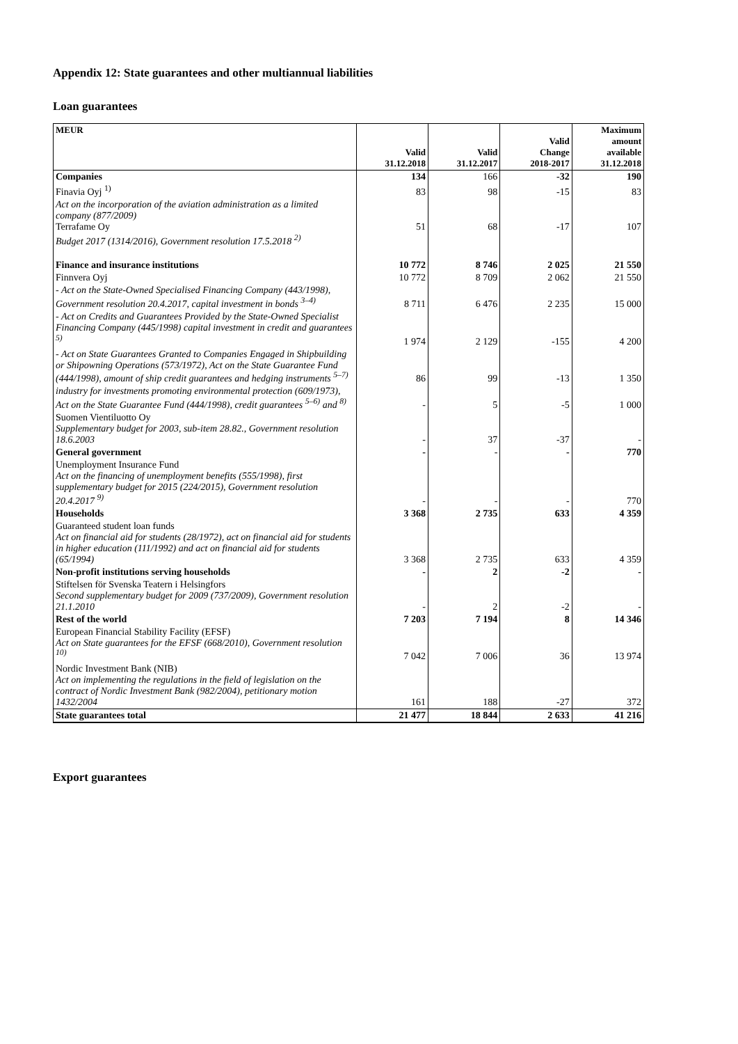Appendix 12: State guarantees and other multiannual liabilities
Loan guarantees
| MEUR | Valid 31.12.2018 | Valid 31.12.2017 | Valid Change 2018-2017 | Maximum amount available 31.12.2018 |
| --- | --- | --- | --- | --- |
| Companies | 134 | 166 | -32 | 190 |
| Finavia Oyj <sup>1)</sup> | 83 | 98 | -15 | 83 |
| Act on the incorporation of the aviation administration as a limited company (877/2009) Terrafame Oy | 51 | 68 | -17 | 107 |
| Budget 2017 (1314/2016), Government resolution 17.5.2018 <sup>2)</sup> | | | | |
| Finance and insurance institutions | 10 772 | 8 746 | 2 025 | 21 550 |
| Finnvera Oyj | 10 772 | 8 709 | 2 062 | 21 550 |
| - Act on the State-Owned Specialised Financing Company (443/1998), Government resolution 20.4.2017, capital investment in bonds <sup>3–4)</sup> | 8 711 | 6 476 | 2 235 | 15 000 |
| - Act on Credits and Guarantees Provided by the State-Owned Specialist Financing Company (445/1998) capital investment in credit and guarantees <sup>5)</sup> | 1 974 | 2 129 | -155 | 4 200 |
| - Act on State Guarantees Granted to Companies Engaged in Shipbuilding or Shipowning Operations (573/1972), Act on the State Guarantee Fund (444/1998), amount of ship credit guarantees and hedging instruments <sup>5–7)</sup> | 86 | 99 | -13 | 1 350 |
| industry for investments promoting environmental protection (609/1973), Act on the State Guarantee Fund (444/1998), credit guarantees <sup>5–6)</sup> and <sup>8)</sup> | - | 5 | -5 | 1 000 |
| Suomen Vientiluotto Oy Supplementary budget for 2003, sub-item 28.82., Government resolution 18.6.2003 | - | 37 | -37 | - |
| General government | - | - | - | 770 |
| Unemployment Insurance Fund Act on the financing of unemployment benefits (555/1998), first supplementary budget for 2015 (224/2015), Government resolution 20.4.2017 <sup>9)</sup> | - | - | - | 770 |
| Households | 3 368 | 2 735 | 633 | 4 359 |
| Guaranteed student loan funds Act on financial aid for students (28/1972), act on financial aid for students in higher education (111/1992) and act on financial aid for students (65/1994) | 3 368 | 2 735 | 633 | 4 359 |
| Non-profit institutions serving households | - | 2 | -2 | - |
| Stiftelsen för Svenska Teatern i Helsingfors Second supplementary budget for 2009 (737/2009), Government resolution 21.1.2010 | - | 2 | -2 | - |
| Rest of the world | 7 203 | 7 194 | 8 | 14 346 |
| European Financial Stability Facility (EFSF) Act on State guarantees for the EFSF (668/2010), Government resolution <sup>10)</sup> | 7 042 | 7 006 | 36 | 13 974 |
| Nordic Investment Bank (NIB) Act on implementing the regulations in the field of legislation on the contract of Nordic Investment Bank (982/2004), petitionary motion 1432/2004 | 161 | 188 | -27 | 372 |
| State guarantees total | 21 477 | 18 844 | 2 633 | 41 216 |
Export guarantees